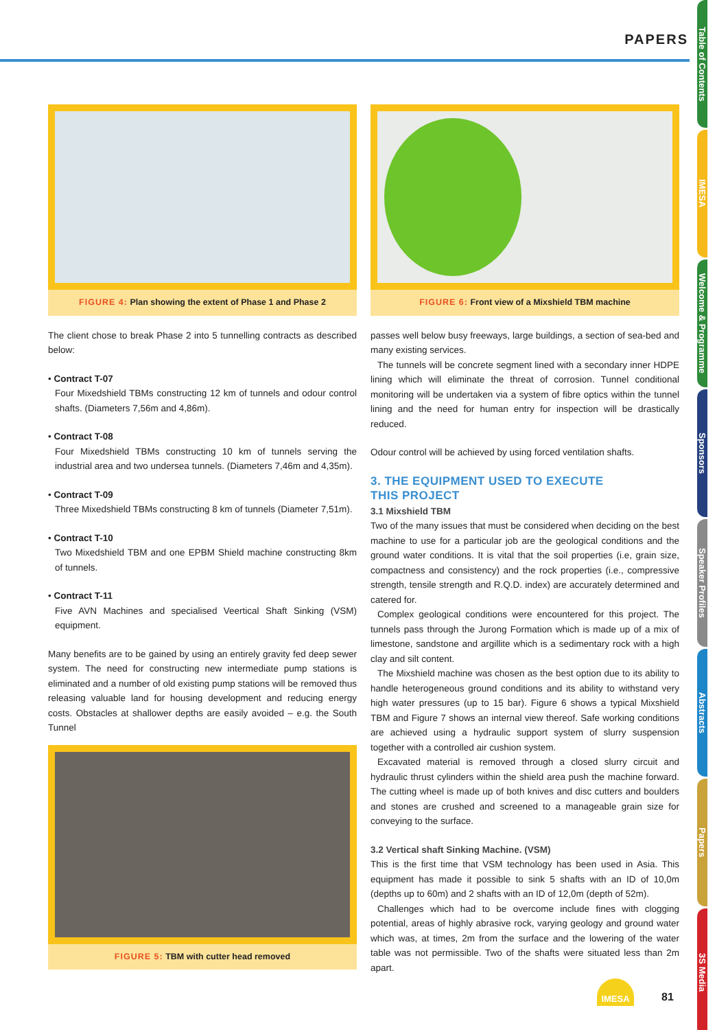PAPERS
FIGURE 4: Plan showing the extent of Phase 1 and Phase 2
The client chose to break Phase 2 into 5 tunnelling contracts as described below:
• Contract T-07
Four Mixedshield TBMs constructing 12 km of tunnels and odour control shafts. (Diameters 7,56m and 4,86m).
• Contract T-08
Four Mixedshield TBMs constructing 10 km of tunnels serving the industrial area and two undersea tunnels. (Diameters 7,46m and 4,35m).
• Contract T-09
Three Mixedshield TBMs constructing 8 km of tunnels (Diameter 7,51m).
• Contract T-10
Two Mixedshield TBM and one EPBM Shield machine constructing 8km of tunnels.
• Contract T-11
Five AVN Machines and specialised Veertical Shaft Sinking (VSM) equipment.
Many benefits are to be gained by using an entirely gravity fed deep sewer system. The need for constructing new intermediate pump stations is eliminated and a number of old existing pump stations will be removed thus releasing valuable land for housing development and reducing energy costs. Obstacles at shallower depths are easily avoided – e.g. the South Tunnel
FIGURE 5: TBM with cutter head removed
FIGURE 6: Front view of a Mixshield TBM machine
passes well below busy freeways, large buildings, a section of sea-bed and many existing services.
The tunnels will be concrete segment lined with a secondary inner HDPE lining which will eliminate the threat of corrosion. Tunnel conditional monitoring will be undertaken via a system of fibre optics within the tunnel lining and the need for human entry for inspection will be drastically reduced.
Odour control will be achieved by using forced ventilation shafts.
3. THE EQUIPMENT USED TO EXECUTE
THIS PROJECT
3.1 Mixshield TBM
Two of the many issues that must be considered when deciding on the best machine to use for a particular job are the geological conditions and the ground water conditions. It is vital that the soil properties (i.e, grain size, compactness and consistency) and the rock properties (i.e., compressive strength, tensile strength and R.Q.D. index) are accurately determined and catered for.
Complex geological conditions were encountered for this project. The tunnels pass through the Jurong Formation which is made up of a mix of limestone, sandstone and argillite which is a sedimentary rock with a high clay and silt content.
The Mixshield machine was chosen as the best option due to its ability to handle heterogeneous ground conditions and its ability to withstand very high water pressures (up to 15 bar). Figure 6 shows a typical Mixshield TBM and Figure 7 shows an internal view thereof. Safe working conditions are achieved using a hydraulic support system of slurry suspension together with a controlled air cushion system.
Excavated material is removed through a closed slurry circuit and hydraulic thrust cylinders within the shield area push the machine forward. The cutting wheel is made up of both knives and disc cutters and boulders and stones are crushed and screened to a manageable grain size for conveying to the surface.
3.2 Vertical shaft Sinking Machine. (VSM)
This is the first time that VSM technology has been used in Asia. This equipment has made it possible to sink 5 shafts with an ID of 10,0m (depths up to 60m) and 2 shafts with an ID of 12,0m (depth of 52m).
Challenges which had to be overcome include fines with clogging potential, areas of highly abrasive rock, varying geology and ground water which was, at times, 2m from the surface and the lowering of the water table was not permissible. Two of the shafts were situated less than 2m apart.
Table of Contents
IMESA
Welcome & Programme
Sponsors
Speaker Profiles
Abstracts
Papers
3S Media
IMESA
81